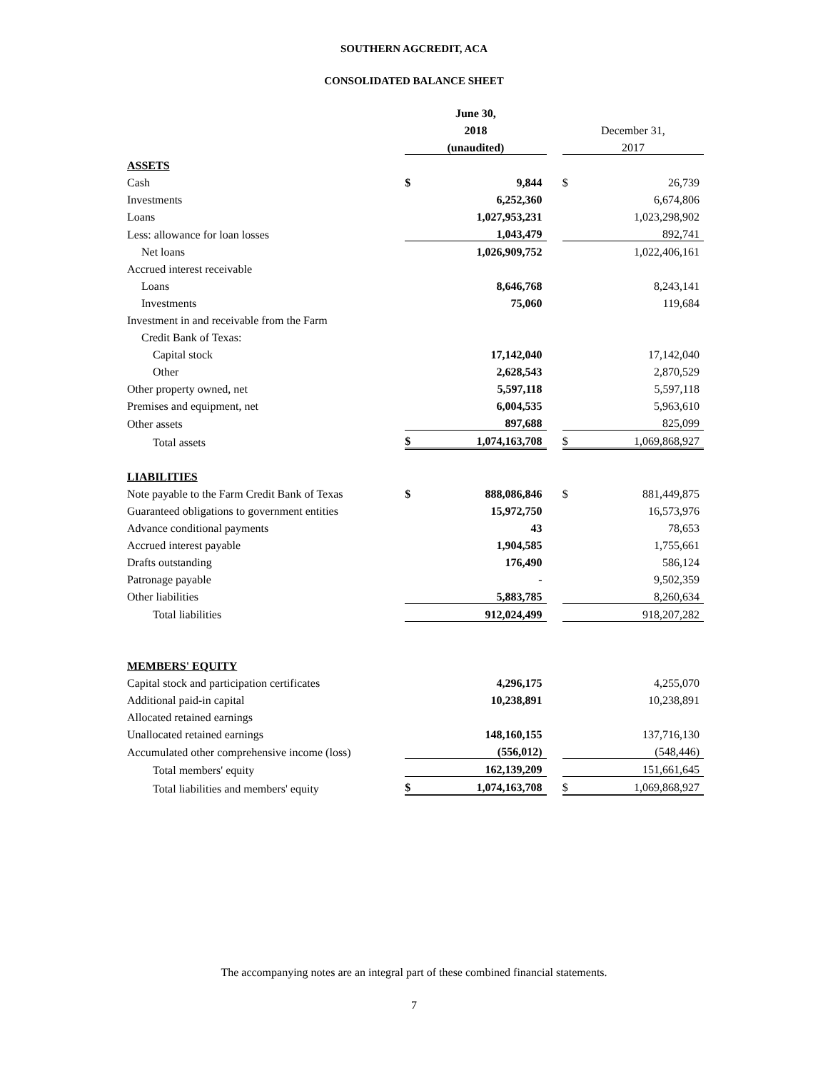SOUTHERN AGCREDIT, ACA
CONSOLIDATED BALANCE SHEET
| | June 30, | | | | |
| --- | --- | --- | --- | --- | --- |
| | 2018 | | | December 31, | |
| | (unaudited) | | | 2017 | |
| ASSETS | | | | | |
| Cash | $ | 9,844 | | $ | 26,739 |
| Investments | | 6,252,360 | | | 6,674,806 |
| Loans | | 1,027,953,231 | | | 1,023,298,902 |
| Less: allowance for loan losses | | 1,043,479 | | | 892,741 |
| Net loans | | 1,026,909,752 | | | 1,022,406,161 |
| Accrued interest receivable | | | | | |
| Loans | | 8,646,768 | | | 8,243,141 |
| Investments | | 75,060 | | | 119,684 |
| Investment in and receivable from the Farm | | | | | |
| Credit Bank of Texas: | | | | | |
| Capital stock | | 17,142,040 | | | 17,142,040 |
| Other | | 2,628,543 | | | 2,870,529 |
| Other property owned, net | | 5,597,118 | | | 5,597,118 |
| Premises and equipment, net | | 6,004,535 | | | 5,963,610 |
| Other assets | | 897,688 | | | 825,099 |
| Total assets | $ | 1,074,163,708 | | $ | 1,069,868,927 |
| LIABILITIES | | | | | |
| Note payable to the Farm Credit Bank of Texas | $ | 888,086,846 | | $ | 881,449,875 |
| Guaranteed obligations to government entities | | 15,972,750 | | | 16,573,976 |
| Advance conditional payments | | 43 | | | 78,653 |
| Accrued interest payable | | 1,904,585 | | | 1,755,661 |
| Drafts outstanding | | 176,490 | | | 586,124 |
| Patronage payable | | - | | | 9,502,359 |
| Other liabilities | | 5,883,785 | | | 8,260,634 |
| Total liabilities | | 912,024,499 | | | 918,207,282 |
| MEMBERS' EQUITY | | | | | |
| Capital stock and participation certificates | | 4,296,175 | | | 4,255,070 |
| Additional paid-in capital | | 10,238,891 | | | 10,238,891 |
| Allocated retained earnings | | | | | |
| Unallocated retained earnings | | 148,160,155 | | | 137,716,130 |
| Accumulated other comprehensive income (loss) | | (556,012) | | | (548,446) |
| Total members' equity | | 162,139,209 | | | 151,661,645 |
| Total liabilities and members' equity | $ | 1,074,163,708 | | $ | 1,069,868,927 |
The accompanying notes are an integral part of these combined financial statements.
7